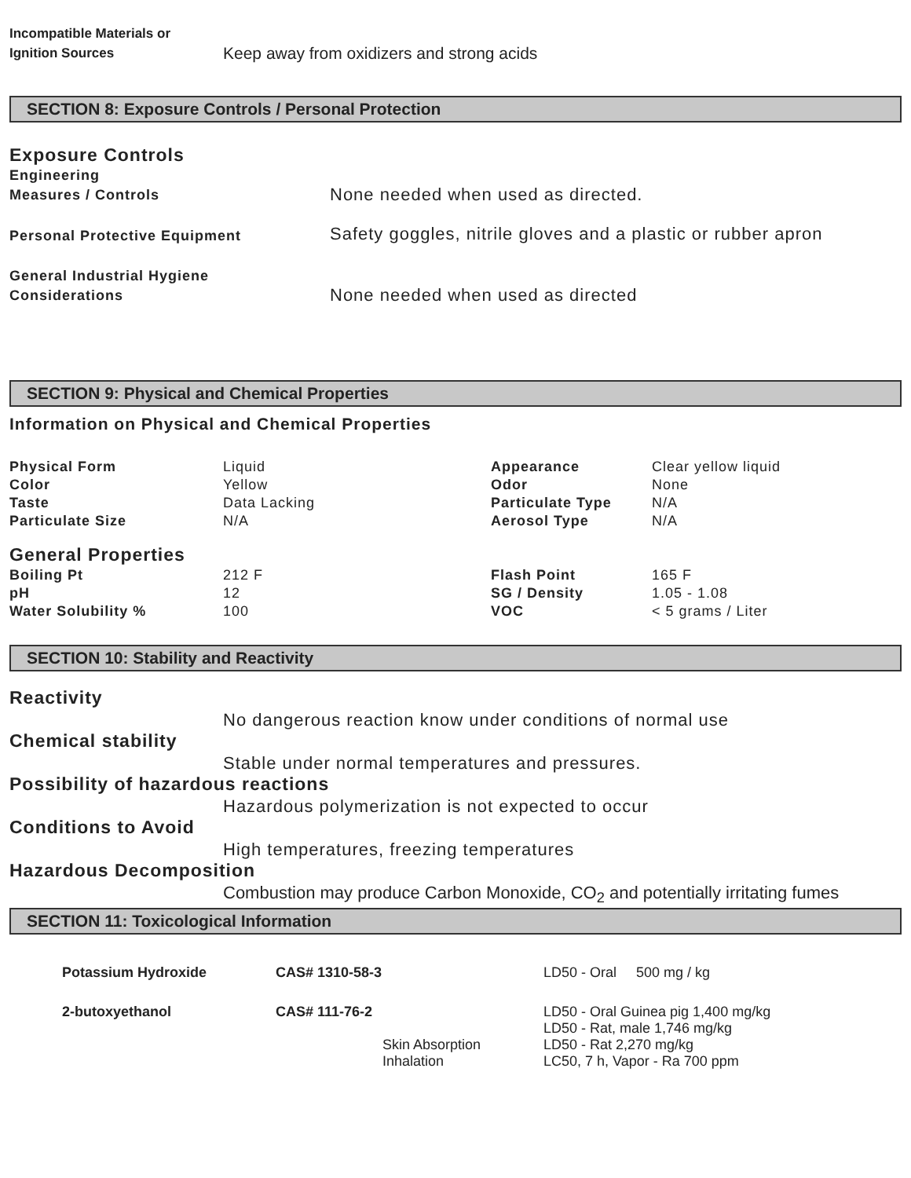| Incompatible Materials or Ignition Sources | Keep away from oxidizers and strong acids |
SECTION 8: Exposure Controls / Personal Protection
Exposure Controls
| Engineering Measures / Controls | None needed when used as directed. |
| Personal Protective Equipment | Safety goggles, nitrile gloves and a plastic or rubber apron |
| General Industrial Hygiene Considerations | None needed when used as directed |
SECTION 9: Physical and Chemical Properties
Information on Physical and Chemical Properties
| Physical Form | Liquid | Appearance | Clear yellow liquid |
| Color | Yellow | Odor | None |
| Taste | Data Lacking | Particulate Type | N/A |
| Particulate Size | N/A | Aerosol Type | N/A |
| General Properties | | | |
| Boiling Pt | 212 F | Flash Point | 165 F |
| pH | 12 | SG / Density | 1.05 - 1.08 |
| Water Solubility % | 100 | VOC | < 5 grams / Liter |
SECTION 10: Stability and Reactivity
Reactivity
No dangerous reaction know under conditions of normal use
Chemical stability
Stable under normal temperatures and pressures.
Possibility of hazardous reactions
Hazardous polymerization is not expected to occur
Conditions to Avoid
High temperatures, freezing temperatures
Hazardous Decomposition
Combustion may produce Carbon Monoxide, CO<sub>2</sub> and potentially irritating fumes
SECTION 11: Toxicological Information
| Potassium Hydroxide | CAS# 1310-58-3 | | LD50 - Oral 500 mg / kg |
| 2-butoxyethanol | CAS# 111-76-2 | | LD50 - Oral Guinea pig 1,400 mg/kg |
| | | | LD50 - Rat, male 1,746 mg/kg |
| | | Skin Absorption | LD50 - Rat 2,270 mg/kg |
| | | Inhalation | LC50, 7 h, Vapor - Ra 700 ppm |